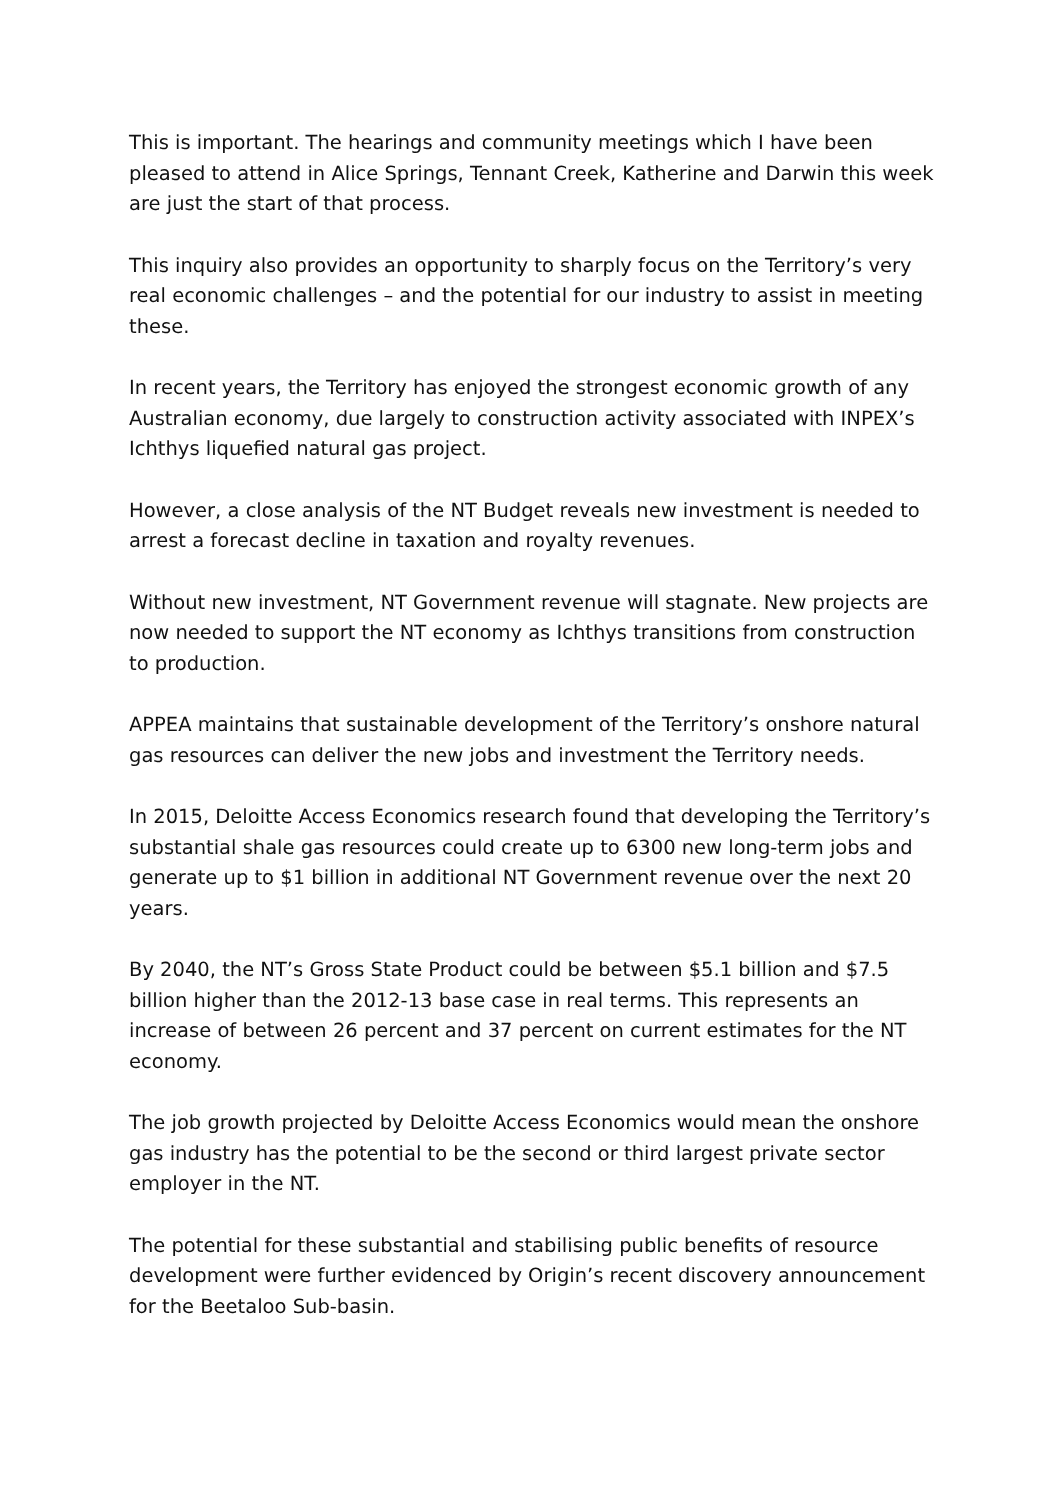This is important. The hearings and community meetings which I have been pleased to attend in Alice Springs, Tennant Creek, Katherine and Darwin this week are just the start of that process.
This inquiry also provides an opportunity to sharply focus on the Territory’s very real economic challenges – and the potential for our industry to assist in meeting these.
In recent years, the Territory has enjoyed the strongest economic growth of any Australian economy, due largely to construction activity associated with INPEX’s Ichthys liquefied natural gas project.
However, a close analysis of the NT Budget reveals new investment is needed to arrest a forecast decline in taxation and royalty revenues.
Without new investment, NT Government revenue will stagnate. New projects are now needed to support the NT economy as Ichthys transitions from construction to production.
APPEA maintains that sustainable development of the Territory’s onshore natural gas resources can deliver the new jobs and investment the Territory needs.
In 2015, Deloitte Access Economics research found that developing the Territory’s substantial shale gas resources could create up to 6300 new long-term jobs and generate up to $1 billion in additional NT Government revenue over the next 20 years.
By 2040, the NT’s Gross State Product could be between $5.1 billion and $7.5 billion higher than the 2012-13 base case in real terms. This represents an increase of between 26 percent and 37 percent on current estimates for the NT economy.
The job growth projected by Deloitte Access Economics would mean the onshore gas industry has the potential to be the second or third largest private sector employer in the NT.
The potential for these substantial and stabilising public benefits of resource development were further evidenced by Origin’s recent discovery announcement for the Beetaloo Sub-basin.